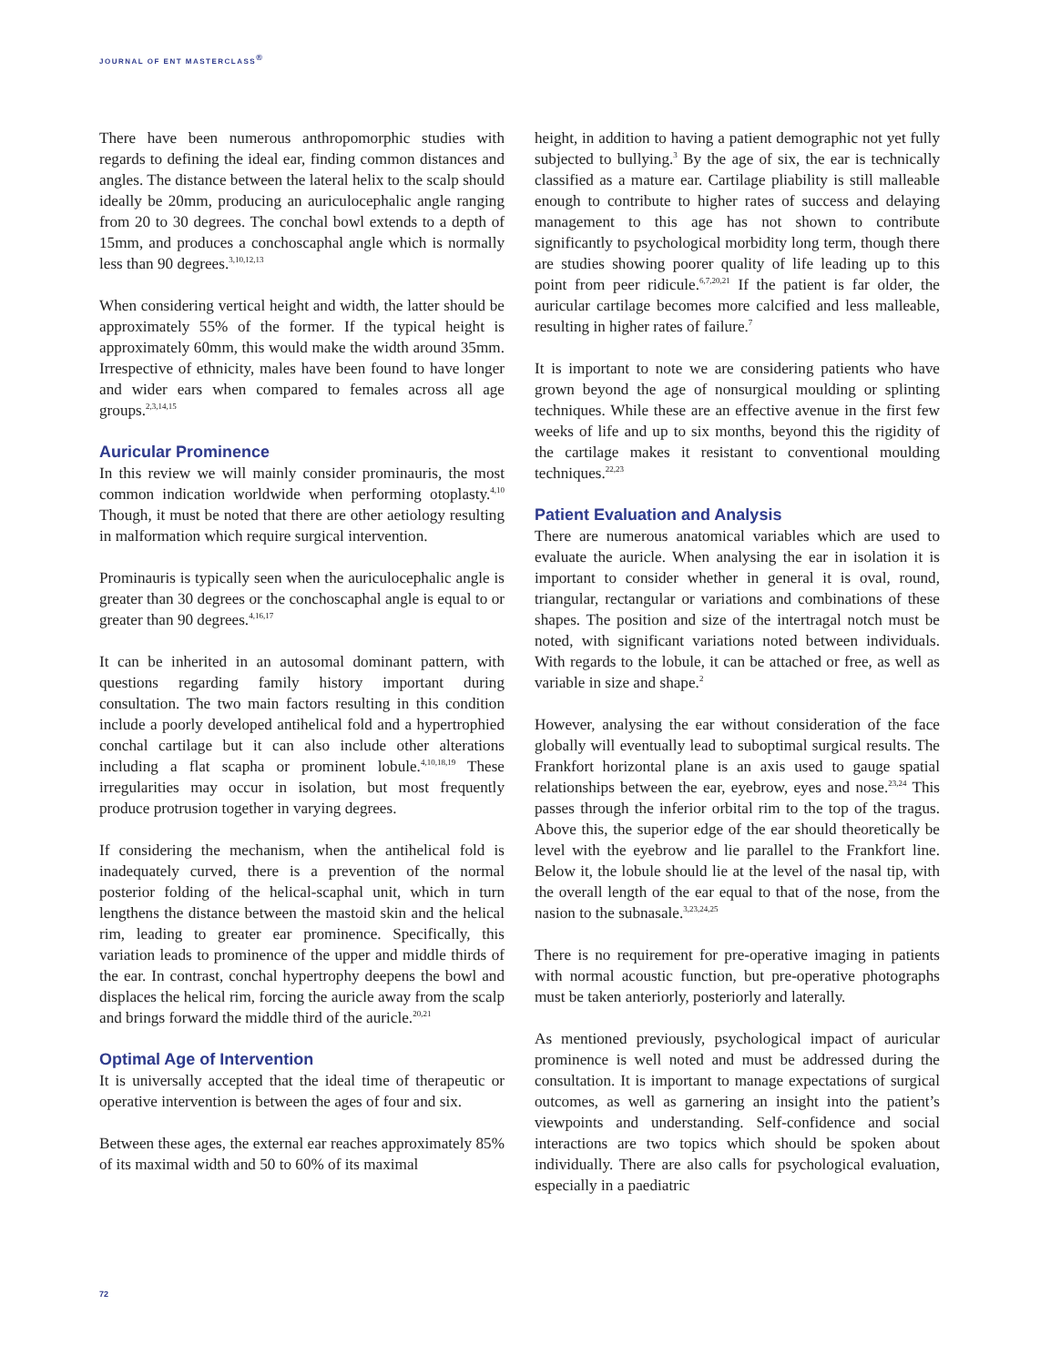JOURNAL OF ENT MASTERCLASS<sup>®</sup>
There have been numerous anthropomorphic studies with regards to defining the ideal ear, finding common distances and angles. The distance between the lateral helix to the scalp should ideally be 20mm, producing an auriculocephalic angle ranging from 20 to 30 degrees. The conchal bowl extends to a depth of 15mm, and produces a conchoscaphal angle which is normally less than 90 degrees.<sup>3,10,12,13</sup>
When considering vertical height and width, the latter should be approximately 55% of the former. If the typical height is approximately 60mm, this would make the width around 35mm. Irrespective of ethnicity, males have been found to have longer and wider ears when compared to females across all age groups.<sup>2,3,14,15</sup>
Auricular Prominence
In this review we will mainly consider prominauris, the most common indication worldwide when performing otoplasty.<sup>4,10</sup> Though, it must be noted that there are other aetiology resulting in malformation which require surgical intervention.
Prominauris is typically seen when the auriculocephalic angle is greater than 30 degrees or the conchoscaphal angle is equal to or greater than 90 degrees.<sup>4,16,17</sup>
It can be inherited in an autosomal dominant pattern, with questions regarding family history important during consultation. The two main factors resulting in this condition include a poorly developed antihelical fold and a hypertrophied conchal cartilage but it can also include other alterations including a flat scapha or prominent lobule.<sup>4,10,18,19</sup> These irregularities may occur in isolation, but most frequently produce protrusion together in varying degrees.
If considering the mechanism, when the antihelical fold is inadequately curved, there is a prevention of the normal posterior folding of the helical-scaphal unit, which in turn lengthens the distance between the mastoid skin and the helical rim, leading to greater ear prominence. Specifically, this variation leads to prominence of the upper and middle thirds of the ear. In contrast, conchal hypertrophy deepens the bowl and displaces the helical rim, forcing the auricle away from the scalp and brings forward the middle third of the auricle.<sup>20,21</sup>
Optimal Age of Intervention
It is universally accepted that the ideal time of therapeutic or operative intervention is between the ages of four and six.
Between these ages, the external ear reaches approximately 85% of its maximal width and 50 to 60% of its maximal
height, in addition to having a patient demographic not yet fully subjected to bullying.<sup>3</sup> By the age of six, the ear is technically classified as a mature ear. Cartilage pliability is still malleable enough to contribute to higher rates of success and delaying management to this age has not shown to contribute significantly to psychological morbidity long term, though there are studies showing poorer quality of life leading up to this point from peer ridicule.<sup>6,7,20,21</sup> If the patient is far older, the auricular cartilage becomes more calcified and less malleable, resulting in higher rates of failure.<sup>7</sup>
It is important to note we are considering patients who have grown beyond the age of nonsurgical moulding or splinting techniques. While these are an effective avenue in the first few weeks of life and up to six months, beyond this the rigidity of the cartilage makes it resistant to conventional moulding techniques.<sup>22,23</sup>
Patient Evaluation and Analysis
There are numerous anatomical variables which are used to evaluate the auricle. When analysing the ear in isolation it is important to consider whether in general it is oval, round, triangular, rectangular or variations and combinations of these shapes. The position and size of the intertragal notch must be noted, with significant variations noted between individuals. With regards to the lobule, it can be attached or free, as well as variable in size and shape.<sup>2</sup>
However, analysing the ear without consideration of the face globally will eventually lead to suboptimal surgical results. The Frankfort horizontal plane is an axis used to gauge spatial relationships between the ear, eyebrow, eyes and nose.<sup>23,24</sup> This passes through the inferior orbital rim to the top of the tragus. Above this, the superior edge of the ear should theoretically be level with the eyebrow and lie parallel to the Frankfort line. Below it, the lobule should lie at the level of the nasal tip, with the overall length of the ear equal to that of the nose, from the nasion to the subnasale.<sup>3,23,24,25</sup>
There is no requirement for pre-operative imaging in patients with normal acoustic function, but pre-operative photographs must be taken anteriorly, posteriorly and laterally.
As mentioned previously, psychological impact of auricular prominence is well noted and must be addressed during the consultation. It is important to manage expectations of surgical outcomes, as well as garnering an insight into the patient’s viewpoints and understanding. Self-confidence and social interactions are two topics which should be spoken about individually. There are also calls for psychological evaluation, especially in a paediatric
72